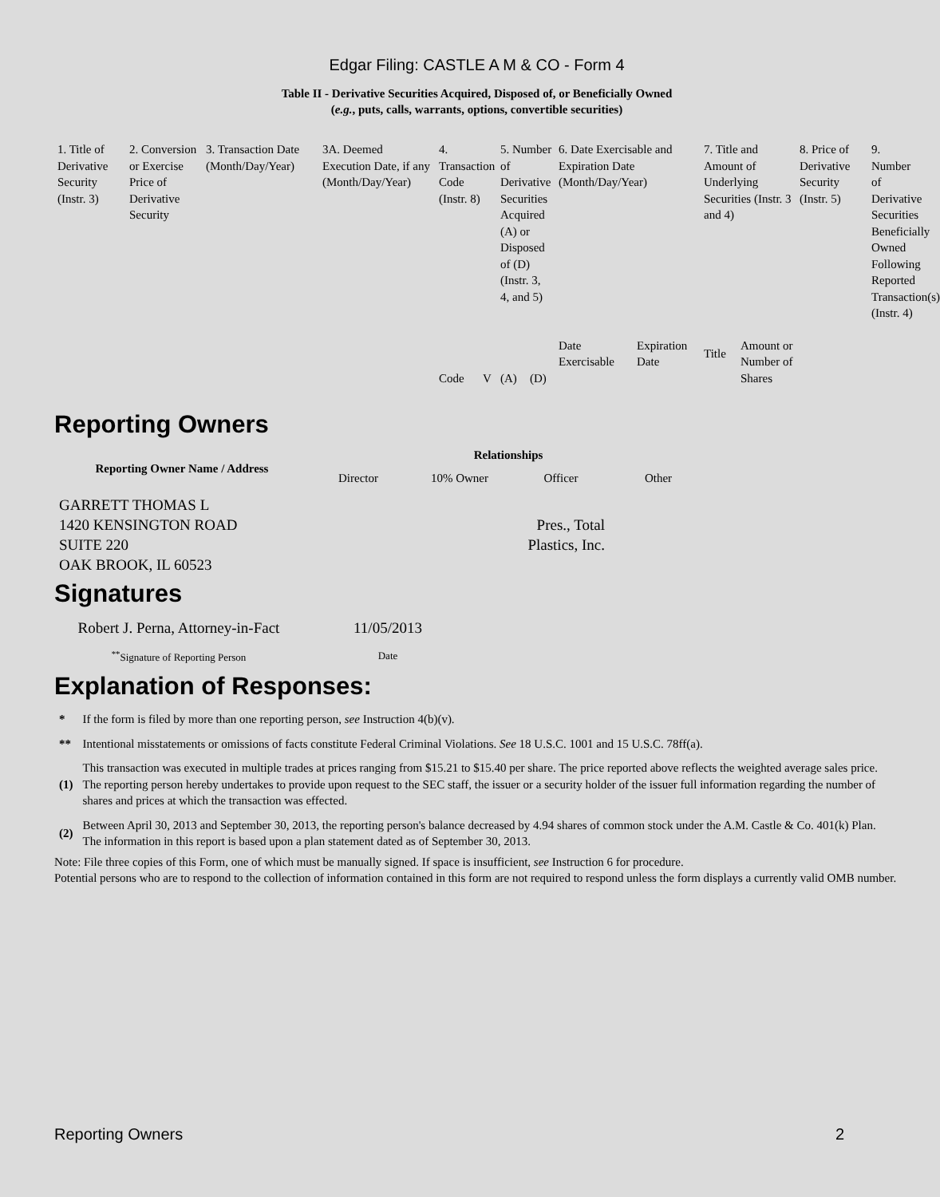Edgar Filing: CASTLE A M & CO - Form 4
Table II - Derivative Securities Acquired, Disposed of, or Beneficially Owned
(e.g., puts, calls, warrants, options, convertible securities)
| 1. Title of Derivative Security (Instr. 3) | 2. Conversion or Exercise Price of Derivative Security | 3. Transaction Date (Month/Day/Year) | 3A. Deemed Execution Date, if any (Month/Day/Year) | 4. Transaction Code (Instr. 8) | | 5. Number of Derivative Securities Acquired (A) or Disposed of (D) (Instr. 3, 4, and 5) | | 6. Date Exercisable and Expiration Date (Month/Day/Year) | | 7. Title and Amount of Underlying Securities (Instr. 3 and 4) | | 8. Price of Derivative Security (Instr. 5) | 9. Number of Derivative Securities Beneficially Owned Following Reported Transaction(s) (Instr. 4) |
| | | | | Code | V | (A) | (D) | Date Exercisable | Expiration Date | Title | Amount or Number of Shares | | |
Reporting Owners
| Reporting Owner Name / Address | Relationships | | | |
| --- | --- | --- | --- | --- |
| | Director | 10% Owner | Officer | Other |
| GARRETT THOMAS L 1420 KENSINGTON ROAD SUITE 220 OAK BROOK, IL 60523 | | | Pres., Total Plastics, Inc. | |
Signatures
| Robert J. Perna, Attorney-in-Fact | 11/05/2013 |
| <sup>**</sup> Signature of Reporting Person | Date |
Explanation of Responses:
| * | If the form is filed by more than one reporting person, see Instruction 4(b)(v). |
| ** | Intentional misstatements or omissions of facts constitute Federal Criminal Violations. See 18 U.S.C. 1001 and 15 U.S.C. 78ff(a). |
| (1) | This transaction was executed in multiple trades at prices ranging from $15.21 to $15.40 per share. The price reported above reflects the weighted average sales price. The reporting person hereby undertakes to provide upon request to the SEC staff, the issuer or a security holder of the issuer full information regarding the number of shares and prices at which the transaction was effected. |
| (2) | Between April 30, 2013 and September 30, 2013, the reporting person's balance decreased by 4.94 shares of common stock under the A.M. Castle & Co. 401(k) Plan. The information in this report is based upon a plan statement dated as of September 30, 2013. |
Note: File three copies of this Form, one of which must be manually signed. If space is insufficient, see Instruction 6 for procedure.
Potential persons who are to respond to the collection of information contained in this form are not required to respond unless the form displays a currently valid OMB number.
Reporting Owners 2